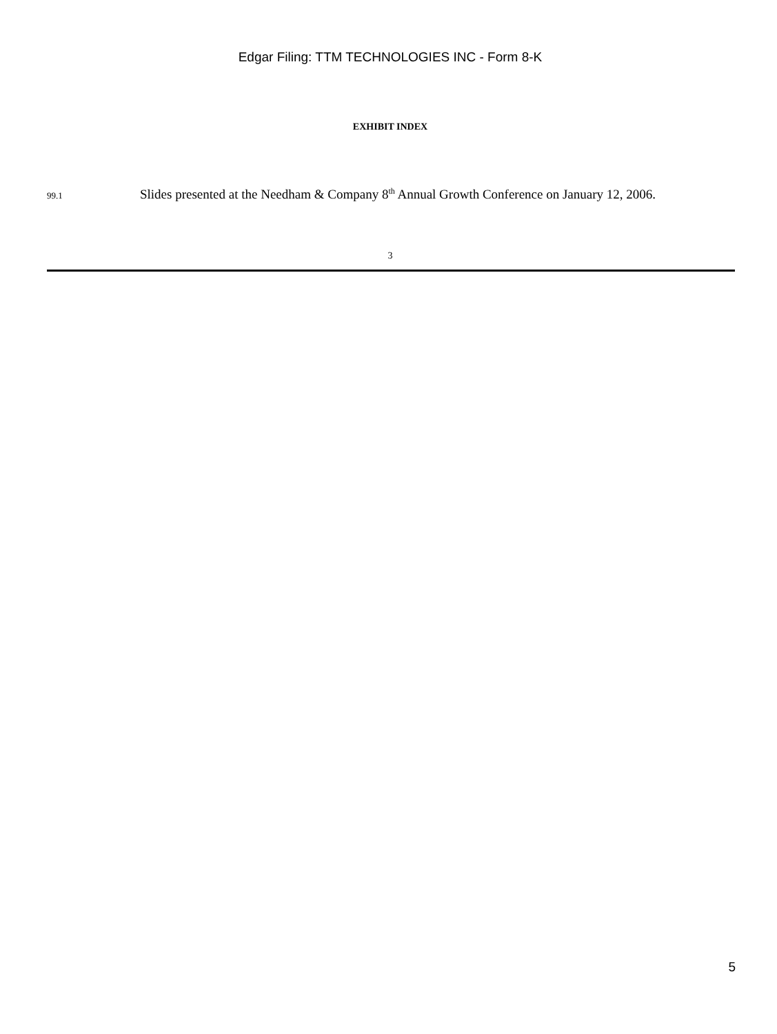Edgar Filing: TTM TECHNOLOGIES INC - Form 8-K
EXHIBIT INDEX
99.1
Slides presented at the Needham & Company 8<sup>th</sup> Annual Growth Conference on January 12, 2006.
3
5